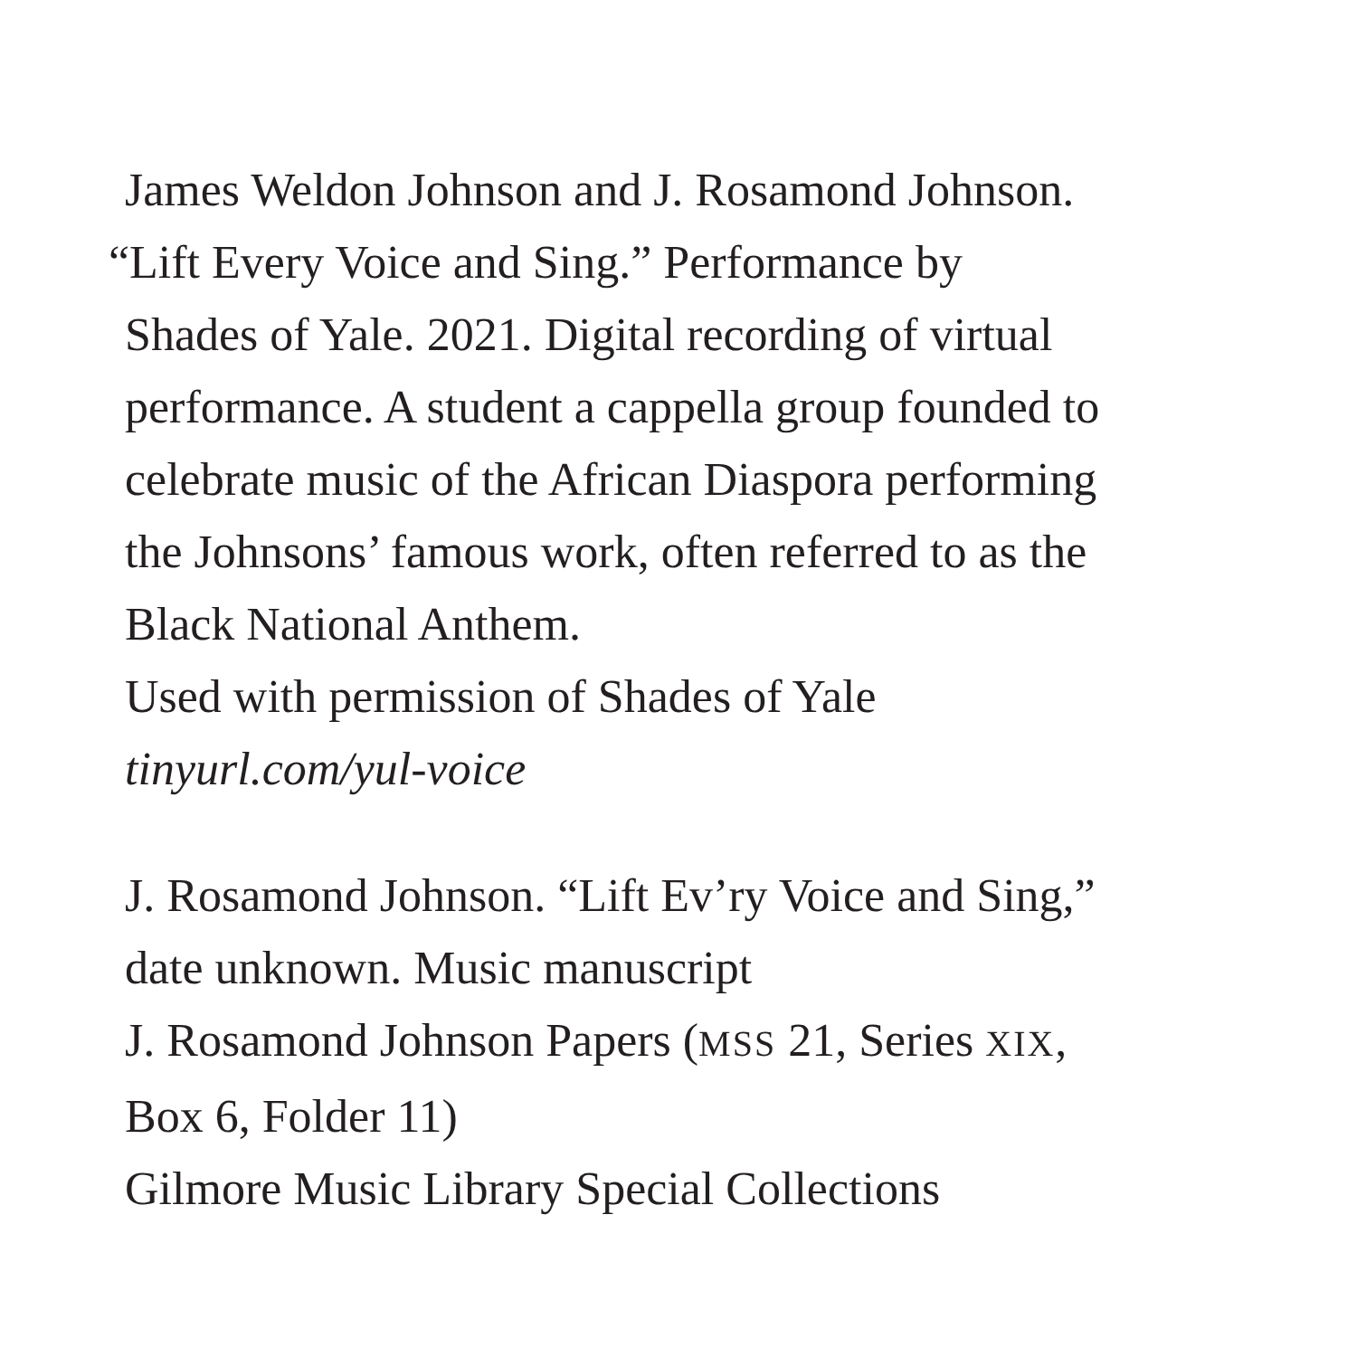James Weldon Johnson and J. Rosamond Johnson.
“Lift Every Voice and Sing.” Performance by
Shades of Yale. 2021. Digital recording of virtual
performance. A student a cappella group founded to
celebrate music of the African Diaspora performing
the Johnsons’ famous work, often referred to as the
Black National Anthem.
Used with permission of Shades of Yale
tinyurl.com/yul-voice
J. Rosamond Johnson. “Lift Ev’ry Voice and Sing,”
date unknown. Music manuscript
J. Rosamond Johnson Papers (MSS 21, Series XIX,
Box 6, Folder 11)
Gilmore Music Library Special Collections